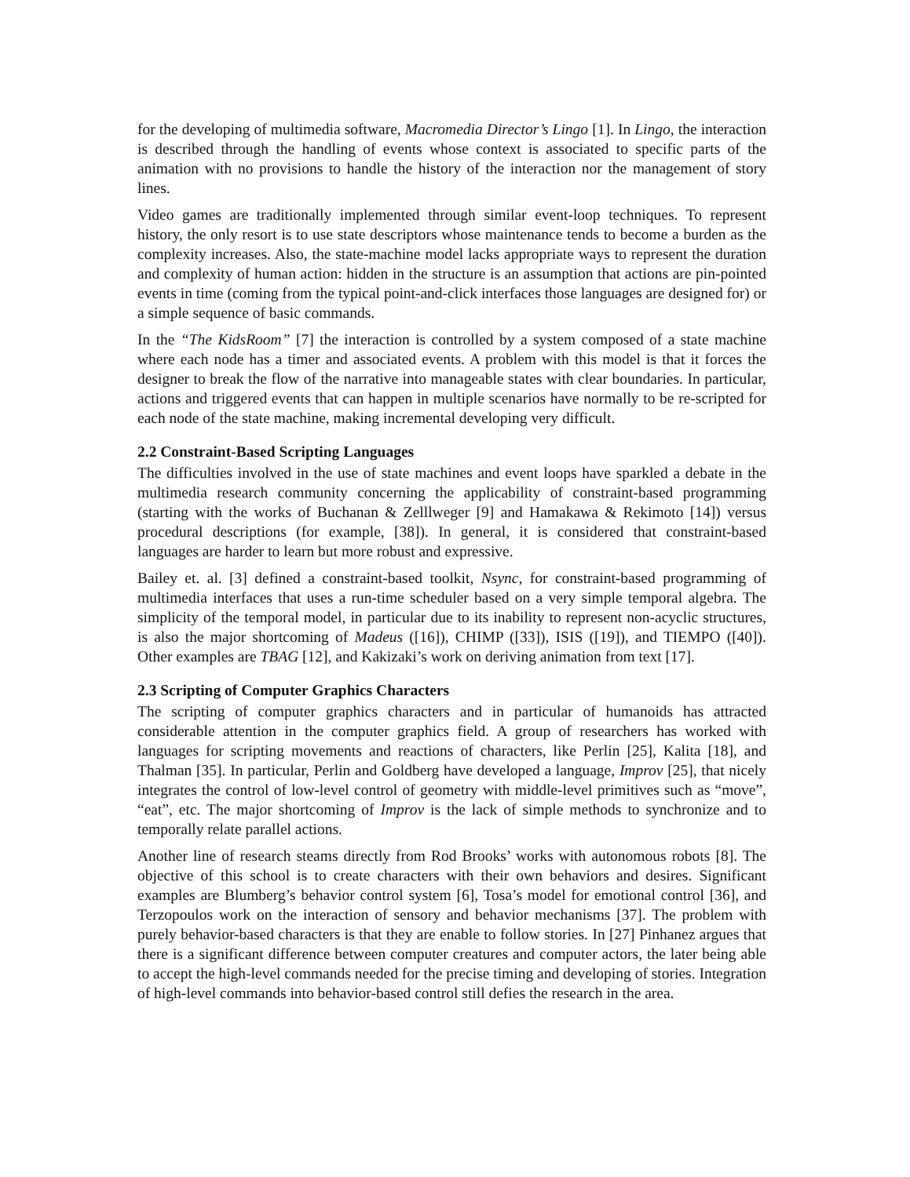for the developing of multimedia software, Macromedia Director’s Lingo [1]. In Lingo, the interaction is described through the handling of events whose context is associated to specific parts of the animation with no provisions to handle the history of the interaction nor the management of story lines.
Video games are traditionally implemented through similar event-loop techniques. To represent history, the only resort is to use state descriptors whose maintenance tends to become a burden as the complexity increases. Also, the state-machine model lacks appropriate ways to represent the duration and complexity of human action: hidden in the structure is an assumption that actions are pin-pointed events in time (coming from the typical point-and-click interfaces those languages are designed for) or a simple sequence of basic commands.
In the “The KidsRoom” [7] the interaction is controlled by a system composed of a state machine where each node has a timer and associated events. A problem with this model is that it forces the designer to break the flow of the narrative into manageable states with clear boundaries. In particular, actions and triggered events that can happen in multiple scenarios have normally to be re-scripted for each node of the state machine, making incremental developing very difficult.
2.2 Constraint-Based Scripting Languages
The difficulties involved in the use of state machines and event loops have sparkled a debate in the multimedia research community concerning the applicability of constraint-based programming (starting with the works of Buchanan & Zelllweger [9] and Hamakawa & Rekimoto [14]) versus procedural descriptions (for example, [38]). In general, it is considered that constraint-based languages are harder to learn but more robust and expressive.
Bailey et. al. [3] defined a constraint-based toolkit, Nsync, for constraint-based programming of multimedia interfaces that uses a run-time scheduler based on a very simple temporal algebra. The simplicity of the temporal model, in particular due to its inability to represent non-acyclic structures, is also the major shortcoming of Madeus ([16]), CHIMP ([33]), ISIS ([19]), and TIEMPO ([40]). Other examples are TBAG [12], and Kakizaki’s work on deriving animation from text [17].
2.3 Scripting of Computer Graphics Characters
The scripting of computer graphics characters and in particular of humanoids has attracted considerable attention in the computer graphics field. A group of researchers has worked with languages for scripting movements and reactions of characters, like Perlin [25], Kalita [18], and Thalman [35]. In particular, Perlin and Goldberg have developed a language, Improv [25], that nicely integrates the control of low-level control of geometry with middle-level primitives such as “move”, “eat”, etc. The major shortcoming of Improv is the lack of simple methods to synchronize and to temporally relate parallel actions.
Another line of research steams directly from Rod Brooks’ works with autonomous robots [8]. The objective of this school is to create characters with their own behaviors and desires. Significant examples are Blumberg’s behavior control system [6], Tosa’s model for emotional control [36], and Terzopoulos work on the interaction of sensory and behavior mechanisms [37]. The problem with purely behavior-based characters is that they are enable to follow stories. In [27] Pinhanez argues that there is a significant difference between computer creatures and computer actors, the later being able to accept the high-level commands needed for the precise timing and developing of stories. Integration of high-level commands into behavior-based control still defies the research in the area.